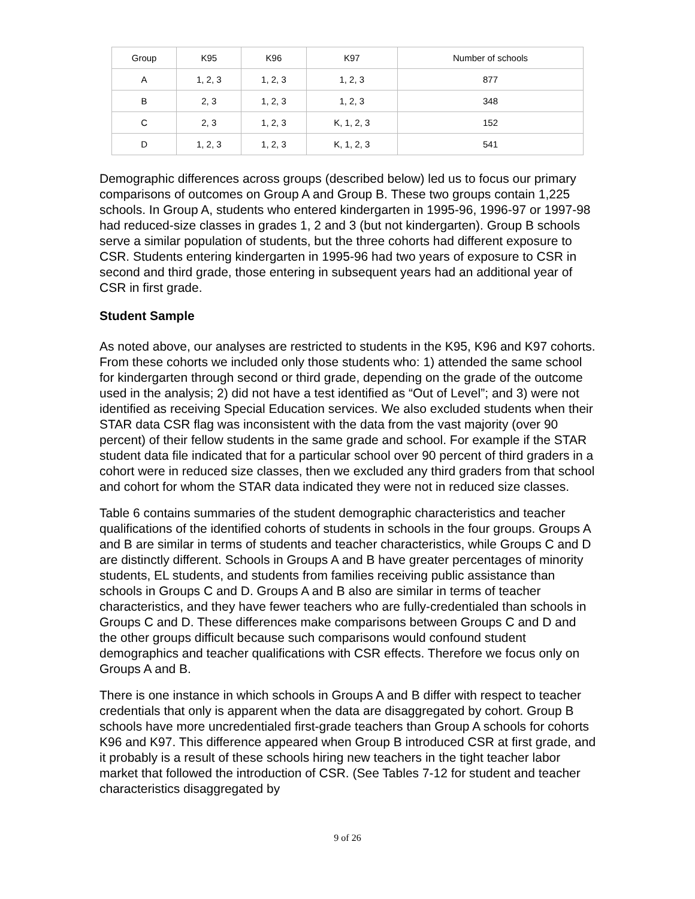| Group | K95 | K96 | K97 | Number of schools |
| A | 1, 2, 3 | 1, 2, 3 | 1, 2, 3 | 877 |
| B | 2, 3 | 1, 2, 3 | 1, 2, 3 | 348 |
| C | 2, 3 | 1, 2, 3 | K, 1, 2, 3 | 152 |
| D | 1, 2, 3 | 1, 2, 3 | K, 1, 2, 3 | 541 |
Demographic differences across groups (described below) led us to focus our primary comparisons of outcomes on Group A and Group B. These two groups contain 1,225 schools. In Group A, students who entered kindergarten in 1995-96, 1996-97 or 1997-98 had reduced-size classes in grades 1, 2 and 3 (but not kindergarten). Group B schools serve a similar population of students, but the three cohorts had different exposure to CSR. Students entering kindergarten in 1995-96 had two years of exposure to CSR in second and third grade, those entering in subsequent years had an additional year of CSR in first grade.
Student Sample
As noted above, our analyses are restricted to students in the K95, K96 and K97 cohorts. From these cohorts we included only those students who: 1) attended the same school for kindergarten through second or third grade, depending on the grade of the outcome used in the analysis; 2) did not have a test identified as “Out of Level”; and 3) were not identified as receiving Special Education services. We also excluded students when their STAR data CSR flag was inconsistent with the data from the vast majority (over 90 percent) of their fellow students in the same grade and school. For example if the STAR student data file indicated that for a particular school over 90 percent of third graders in a cohort were in reduced size classes, then we excluded any third graders from that school and cohort for whom the STAR data indicated they were not in reduced size classes.
Table 6 contains summaries of the student demographic characteristics and teacher qualifications of the identified cohorts of students in schools in the four groups. Groups A and B are similar in terms of students and teacher characteristics, while Groups C and D are distinctly different. Schools in Groups A and B have greater percentages of minority students, EL students, and students from families receiving public assistance than schools in Groups C and D. Groups A and B also are similar in terms of teacher characteristics, and they have fewer teachers who are fully-credentialed than schools in Groups C and D. These differences make comparisons between Groups C and D and the other groups difficult because such comparisons would confound student demographics and teacher qualifications with CSR effects. Therefore we focus only on Groups A and B.
There is one instance in which schools in Groups A and B differ with respect to teacher credentials that only is apparent when the data are disaggregated by cohort. Group B schools have more uncredentialed first-grade teachers than Group A schools for cohorts K96 and K97. This difference appeared when Group B introduced CSR at first grade, and it probably is a result of these schools hiring new teachers in the tight teacher labor market that followed the introduction of CSR. (See Tables 7-12 for student and teacher characteristics disaggregated by
9 of 26